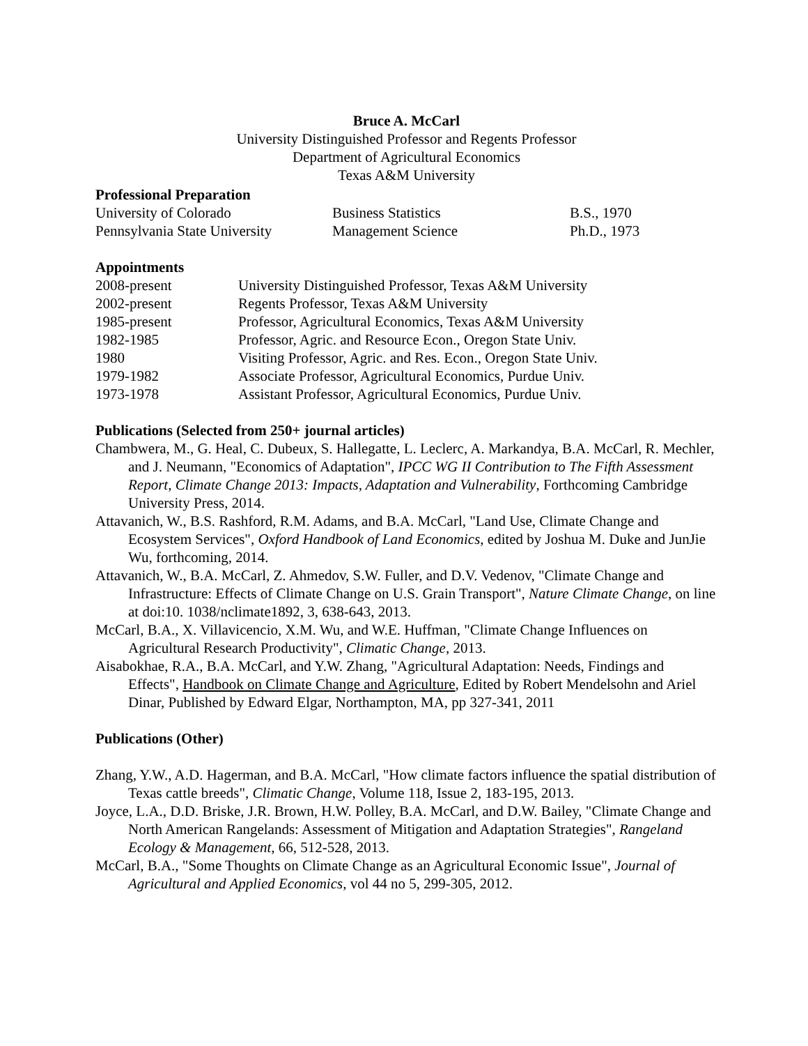Bruce A. McCarl
University Distinguished Professor and Regents Professor
Department of Agricultural Economics
Texas A&M University
Professional Preparation
| University of Colorado | Business Statistics | B.S., 1970 |
| Pennsylvania State University | Management Science | Ph.D., 1973 |
Appointments
| 2008-present | University Distinguished Professor, Texas A&M University |
| 2002-present | Regents Professor, Texas A&M University |
| 1985-present | Professor, Agricultural Economics, Texas A&M University |
| 1982-1985 | Professor, Agric. and Resource Econ., Oregon State Univ. |
| 1980 | Visiting Professor, Agric. and Res. Econ., Oregon State Univ. |
| 1979-1982 | Associate Professor, Agricultural Economics, Purdue Univ. |
| 1973-1978 | Assistant Professor, Agricultural Economics, Purdue Univ. |
Publications (Selected from 250+ journal articles)
Chambwera, M., G. Heal, C. Dubeux, S. Hallegatte, L. Leclerc, A. Markandya, B.A. McCarl, R. Mechler, and J. Neumann, "Economics of Adaptation", IPCC WG II Contribution to The Fifth Assessment Report, Climate Change 2013: Impacts, Adaptation and Vulnerability, Forthcoming Cambridge University Press, 2014.
Attavanich, W., B.S. Rashford, R.M. Adams, and B.A. McCarl, "Land Use, Climate Change and Ecosystem Services", Oxford Handbook of Land Economics, edited by Joshua M. Duke and JunJie Wu, forthcoming, 2014.
Attavanich, W., B.A. McCarl, Z. Ahmedov, S.W. Fuller, and D.V. Vedenov, "Climate Change and Infrastructure: Effects of Climate Change on U.S. Grain Transport", Nature Climate Change, on line at doi:10. 1038/nclimate1892, 3, 638-643, 2013.
McCarl, B.A., X. Villavicencio, X.M. Wu, and W.E. Huffman, "Climate Change Influences on Agricultural Research Productivity", Climatic Change, 2013.
Aisabokhae, R.A., B.A. McCarl, and Y.W. Zhang, "Agricultural Adaptation: Needs, Findings and Effects", Handbook on Climate Change and Agriculture, Edited by Robert Mendelsohn and Ariel Dinar, Published by Edward Elgar, Northampton, MA, pp 327-341, 2011
Publications (Other)
Zhang, Y.W., A.D. Hagerman, and B.A. McCarl, "How climate factors influence the spatial distribution of Texas cattle breeds", Climatic Change, Volume 118, Issue 2, 183-195, 2013.
Joyce, L.A., D.D. Briske, J.R. Brown, H.W. Polley, B.A. McCarl, and D.W. Bailey, "Climate Change and North American Rangelands: Assessment of Mitigation and Adaptation Strategies", Rangeland Ecology & Management, 66, 512-528, 2013.
McCarl, B.A., "Some Thoughts on Climate Change as an Agricultural Economic Issue", Journal of Agricultural and Applied Economics, vol 44 no 5, 299-305, 2012.